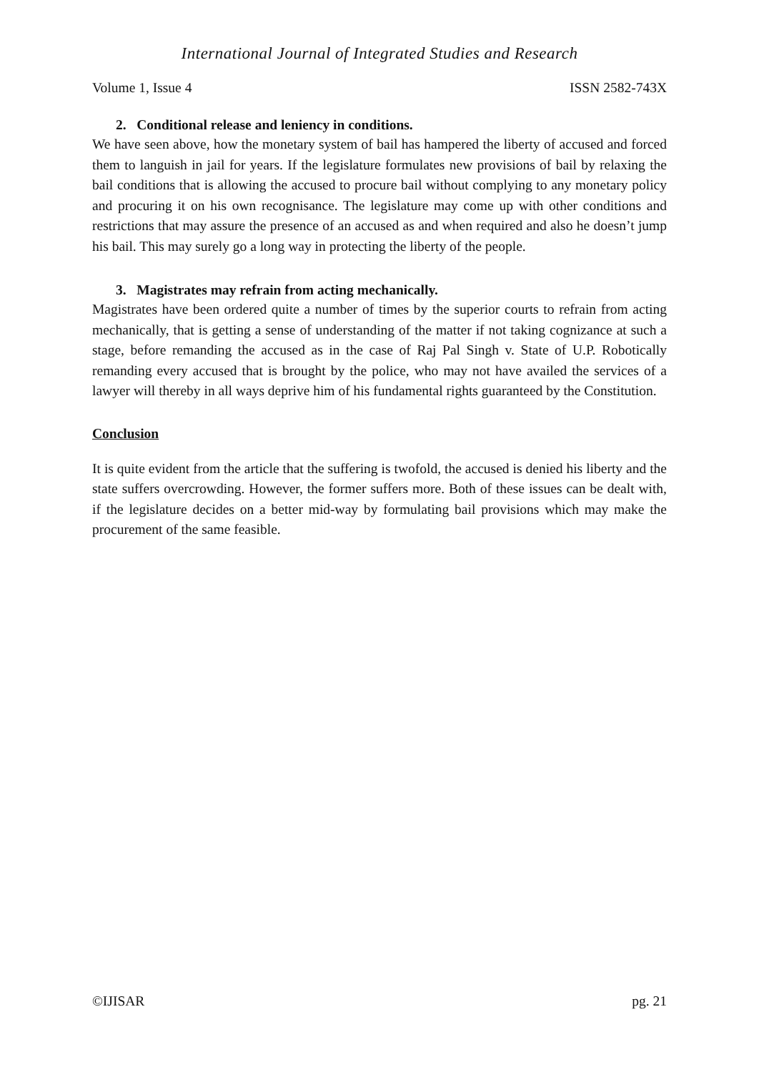International Journal of Integrated Studies and Research
Volume 1, Issue 4 ISSN 2582-743X
2. Conditional release and leniency in conditions.
We have seen above, how the monetary system of bail has hampered the liberty of accused and forced them to languish in jail for years. If the legislature formulates new provisions of bail by relaxing the bail conditions that is allowing the accused to procure bail without complying to any monetary policy and procuring it on his own recognisance. The legislature may come up with other conditions and restrictions that may assure the presence of an accused as and when required and also he doesn’t jump his bail. This may surely go a long way in protecting the liberty of the people.
3. Magistrates may refrain from acting mechanically.
Magistrates have been ordered quite a number of times by the superior courts to refrain from acting mechanically, that is getting a sense of understanding of the matter if not taking cognizance at such a stage, before remanding the accused as in the case of Raj Pal Singh v. State of U.P. Robotically remanding every accused that is brought by the police, who may not have availed the services of a lawyer will thereby in all ways deprive him of his fundamental rights guaranteed by the Constitution.
Conclusion
It is quite evident from the article that the suffering is twofold, the accused is denied his liberty and the state suffers overcrowding. However, the former suffers more. Both of these issues can be dealt with, if the legislature decides on a better mid-way by formulating bail provisions which may make the procurement of the same feasible.
©IJISAR pg. 21